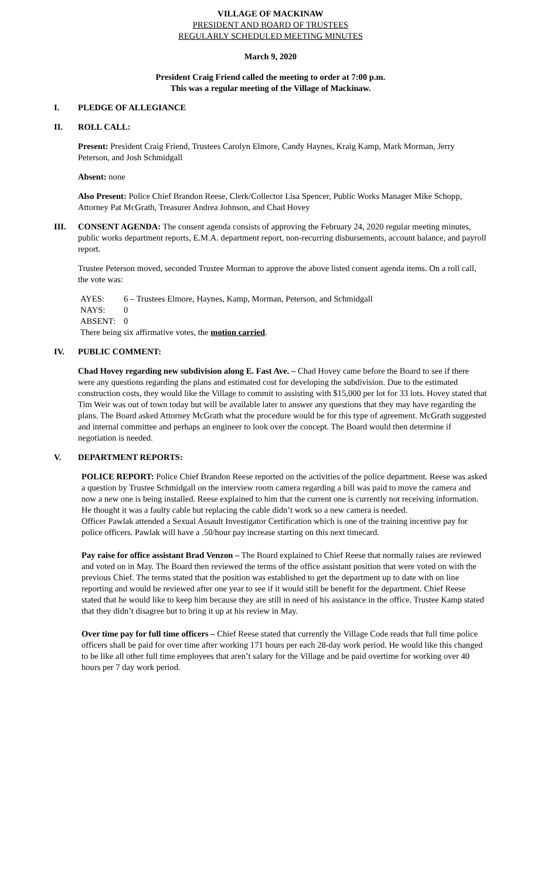VILLAGE OF MACKINAW
PRESIDENT AND BOARD OF TRUSTEES
REGULARLY SCHEDULED MEETING MINUTES
March 9, 2020
President Craig Friend called the meeting to order at 7:00 p.m.
This was a regular meeting of the Village of Mackinaw.
I. PLEDGE OF ALLEGIANCE
II. ROLL CALL:
Present: President Craig Friend, Trustees Carolyn Elmore, Candy Haynes, Kraig Kamp, Mark Morman, Jerry Peterson, and Josh Schmidgall
Absent: none
Also Present: Police Chief Brandon Reese, Clerk/Collector Lisa Spencer, Public Works Manager Mike Schopp, Attorney Pat McGrath, Treasurer Andrea Johnson, and Chad Hovey
III. CONSENT AGENDA: The consent agenda consists of approving the February 24, 2020 regular meeting minutes, public works department reports, E.M.A. department report, non-recurring disbursements, account balance, and payroll report.
Trustee Peterson moved, seconded Trustee Morman to approve the above listed consent agenda items. On a roll call, the vote was:
| AYES: | 6 – Trustees Elmore, Haynes, Kamp, Morman, Peterson, and Schmidgall |
| NAYS: | 0 |
| ABSENT: | 0 |
There being six affirmative votes, the motion carried.
IV. PUBLIC COMMENT:
Chad Hovey regarding new subdivision along E. Fast Ave. – Chad Hovey came before the Board to see if there were any questions regarding the plans and estimated cost for developing the subdivision. Due to the estimated construction costs, they would like the Village to commit to assisting with $15,000 per lot for 33 lots. Hovey stated that Tim Weir was out of town today but will be available later to answer any questions that they may have regarding the plans. The Board asked Attorney McGrath what the procedure would be for this type of agreement. McGrath suggested and internal committee and perhaps an engineer to look over the concept. The Board would then determine if negotiation is needed.
V. DEPARTMENT REPORTS:
POLICE REPORT: Police Chief Brandon Reese reported on the activities of the police department. Reese was asked a question by Trustee Schmidgall on the interview room camera regarding a bill was paid to move the camera and now a new one is being installed. Reese explained to him that the current one is currently not receiving information. He thought it was a faulty cable but replacing the cable didn’t work so a new camera is needed.
Officer Pawlak attended a Sexual Assault Investigator Certification which is one of the training incentive pay for police officers. Pawlak will have a .50/hour pay increase starting on this next timecard.
Pay raise for office assistant Brad Venzon – The Board explained to Chief Reese that normally raises are reviewed and voted on in May. The Board then reviewed the terms of the office assistant position that were voted on with the previous Chief. The terms stated that the position was established to get the department up to date with on line reporting and would be reviewed after one year to see if it would still be benefit for the department. Chief Reese stated that he would like to keep him because they are still in need of his assistance in the office. Trustee Kamp stated that they didn’t disagree but to bring it up at his review in May.
Over time pay for full time officers – Chief Reese stated that currently the Village Code reads that full time police officers shall be paid for over time after working 171 hours per each 28-day work period. He would like this changed to be like all other full time employees that aren’t salary for the Village and be paid overtime for working over 40 hours per 7 day work period.